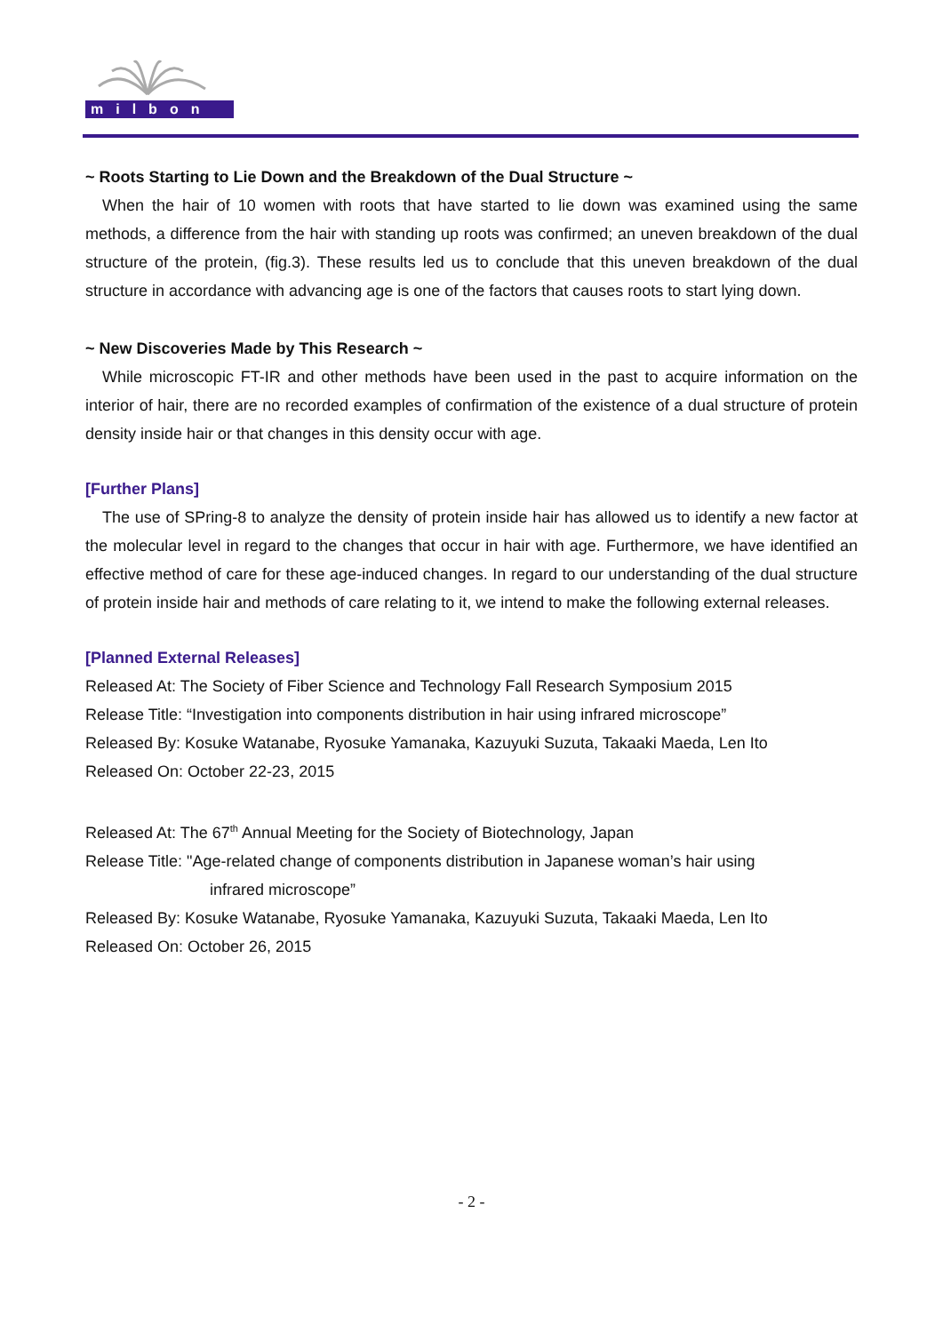milbon
~ Roots Starting to Lie Down and the Breakdown of the Dual Structure ~
When the hair of 10 women with roots that have started to lie down was examined using the same methods, a difference from the hair with standing up roots was confirmed; an uneven breakdown of the dual structure of the protein, (fig.3). These results led us to conclude that this uneven breakdown of the dual structure in accordance with advancing age is one of the factors that causes roots to start lying down.
~ New Discoveries Made by This Research ~
While microscopic FT-IR and other methods have been used in the past to acquire information on the interior of hair, there are no recorded examples of confirmation of the existence of a dual structure of protein density inside hair or that changes in this density occur with age.
[Further Plans]
The use of SPring-8 to analyze the density of protein inside hair has allowed us to identify a new factor at the molecular level in regard to the changes that occur in hair with age. Furthermore, we have identified an effective method of care for these age-induced changes. In regard to our understanding of the dual structure of protein inside hair and methods of care relating to it, we intend to make the following external releases.
[Planned External Releases]
Released At: The Society of Fiber Science and Technology Fall Research Symposium 2015
Release Title: “Investigation into components distribution in hair using infrared microscope”
Released By: Kosuke Watanabe, Ryosuke Yamanaka, Kazuyuki Suzuta, Takaaki Maeda, Len Ito
Released On: October 22-23, 2015
Released At: The 67<sup>th</sup> Annual Meeting for the Society of Biotechnology, Japan
Release Title: "Age-related change of components distribution in Japanese woman’s hair using
infrared microscope”
Released By: Kosuke Watanabe, Ryosuke Yamanaka, Kazuyuki Suzuta, Takaaki Maeda, Len Ito
Released On: October 26, 2015
- 2 -